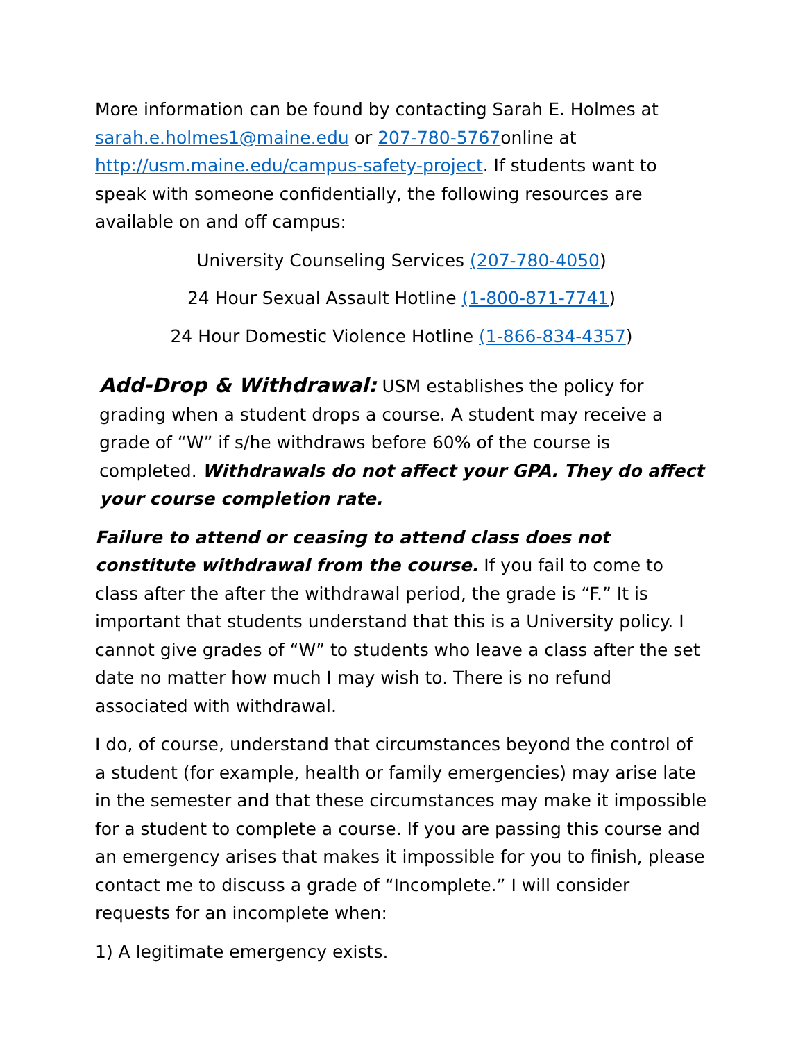More information can be found by contacting Sarah E. Holmes at sarah.e.holmes1@maine.edu or 207-780-5767online at http://usm.maine.edu/campus-safety-project. If students want to speak with someone confidentially, the following resources are available on and off campus:
University Counseling Services (207-780-4050)
24 Hour Sexual Assault Hotline (1-800-871-7741)
24 Hour Domestic Violence Hotline (1-866-834-4357)
Add-Drop & Withdrawal: USM establishes the policy for grading when a student drops a course. A student may receive a grade of “W” if s/he withdraws before 60% of the course is completed. Withdrawals do not affect your GPA. They do affect your course completion rate.
Failure to attend or ceasing to attend class does not constitute withdrawal from the course. If you fail to come to class after the after the withdrawal period, the grade is “F.” It is important that students understand that this is a University policy. I cannot give grades of “W” to students who leave a class after the set date no matter how much I may wish to. There is no refund associated with withdrawal.
I do, of course, understand that circumstances beyond the control of a student (for example, health or family emergencies) may arise late in the semester and that these circumstances may make it impossible for a student to complete a course. If you are passing this course and an emergency arises that makes it impossible for you to finish, please contact me to discuss a grade of “Incomplete.” I will consider requests for an incomplete when:
1) A legitimate emergency exists.